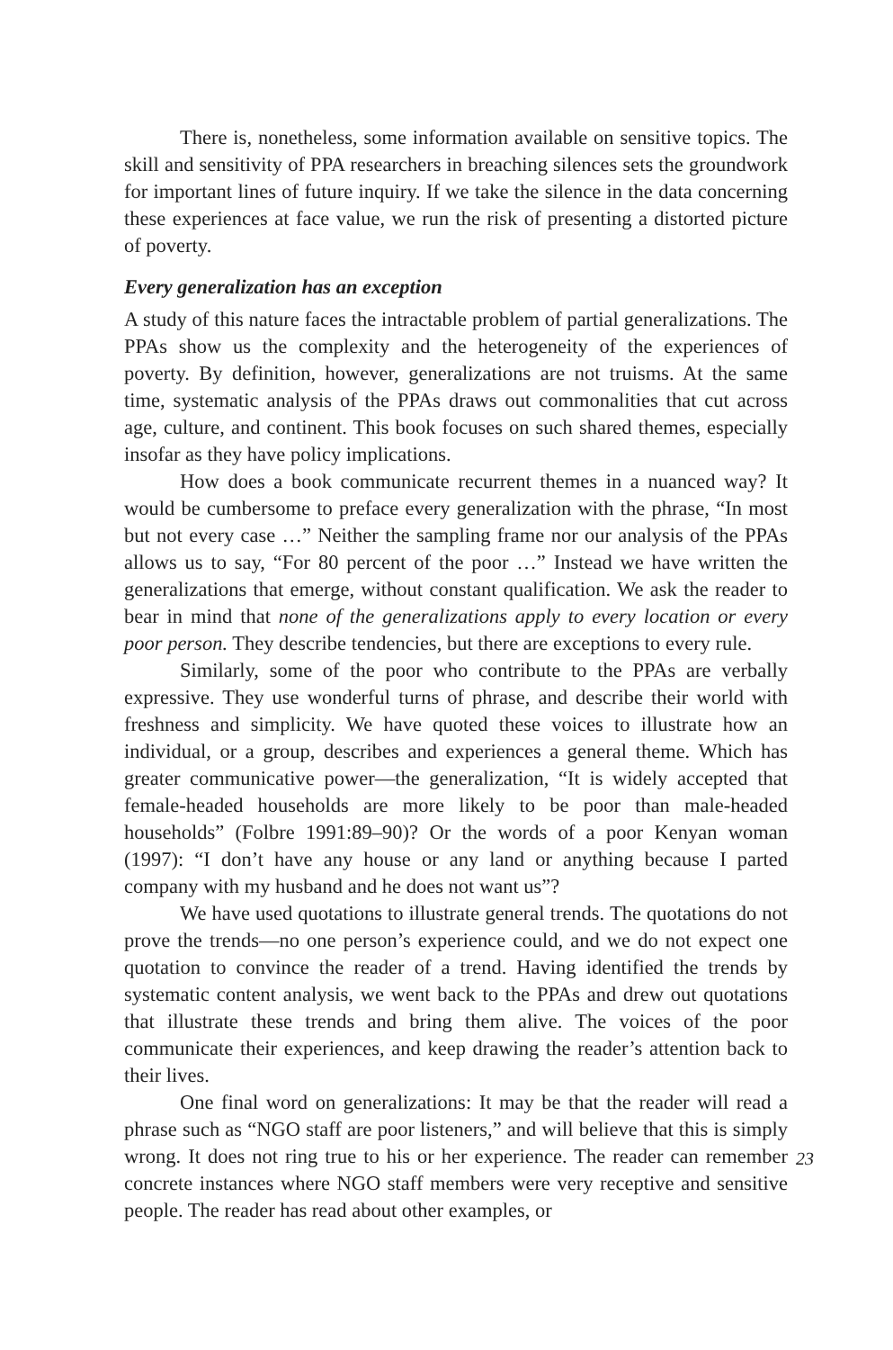There is, nonetheless, some information available on sensitive topics. The skill and sensitivity of PPA researchers in breaching silences sets the groundwork for important lines of future inquiry. If we take the silence in the data concerning these experiences at face value, we run the risk of presenting a distorted picture of poverty.
Every generalization has an exception
A study of this nature faces the intractable problem of partial generalizations. The PPAs show us the complexity and the heterogeneity of the experiences of poverty. By definition, however, generalizations are not truisms. At the same time, systematic analysis of the PPAs draws out commonalities that cut across age, culture, and continent. This book focuses on such shared themes, especially insofar as they have policy implications.
How does a book communicate recurrent themes in a nuanced way? It would be cumbersome to preface every generalization with the phrase, “In most but not every case …” Neither the sampling frame nor our analysis of the PPAs allows us to say, “For 80 percent of the poor …” Instead we have written the generalizations that emerge, without constant qualification. We ask the reader to bear in mind that none of the generalizations apply to every location or every poor person. They describe tendencies, but there are exceptions to every rule.
Similarly, some of the poor who contribute to the PPAs are verbally expressive. They use wonderful turns of phrase, and describe their world with freshness and simplicity. We have quoted these voices to illustrate how an individual, or a group, describes and experiences a general theme. Which has greater communicative power—the generalization, “It is widely accepted that female-headed households are more likely to be poor than male-headed households” (Folbre 1991:89–90)? Or the words of a poor Kenyan woman (1997): “I don’t have any house or any land or anything because I parted company with my husband and he does not want us”?
We have used quotations to illustrate general trends. The quotations do not prove the trends—no one person’s experience could, and we do not expect one quotation to convince the reader of a trend. Having identified the trends by systematic content analysis, we went back to the PPAs and drew out quotations that illustrate these trends and bring them alive. The voices of the poor communicate their experiences, and keep drawing the reader’s attention back to their lives.
One final word on generalizations: It may be that the reader will read a phrase such as “NGO staff are poor listeners,” and will believe that this is simply wrong. It does not ring true to his or her experience. The reader can remember concrete instances where NGO staff members were very receptive and sensitive people. The reader has read about other examples, or
23